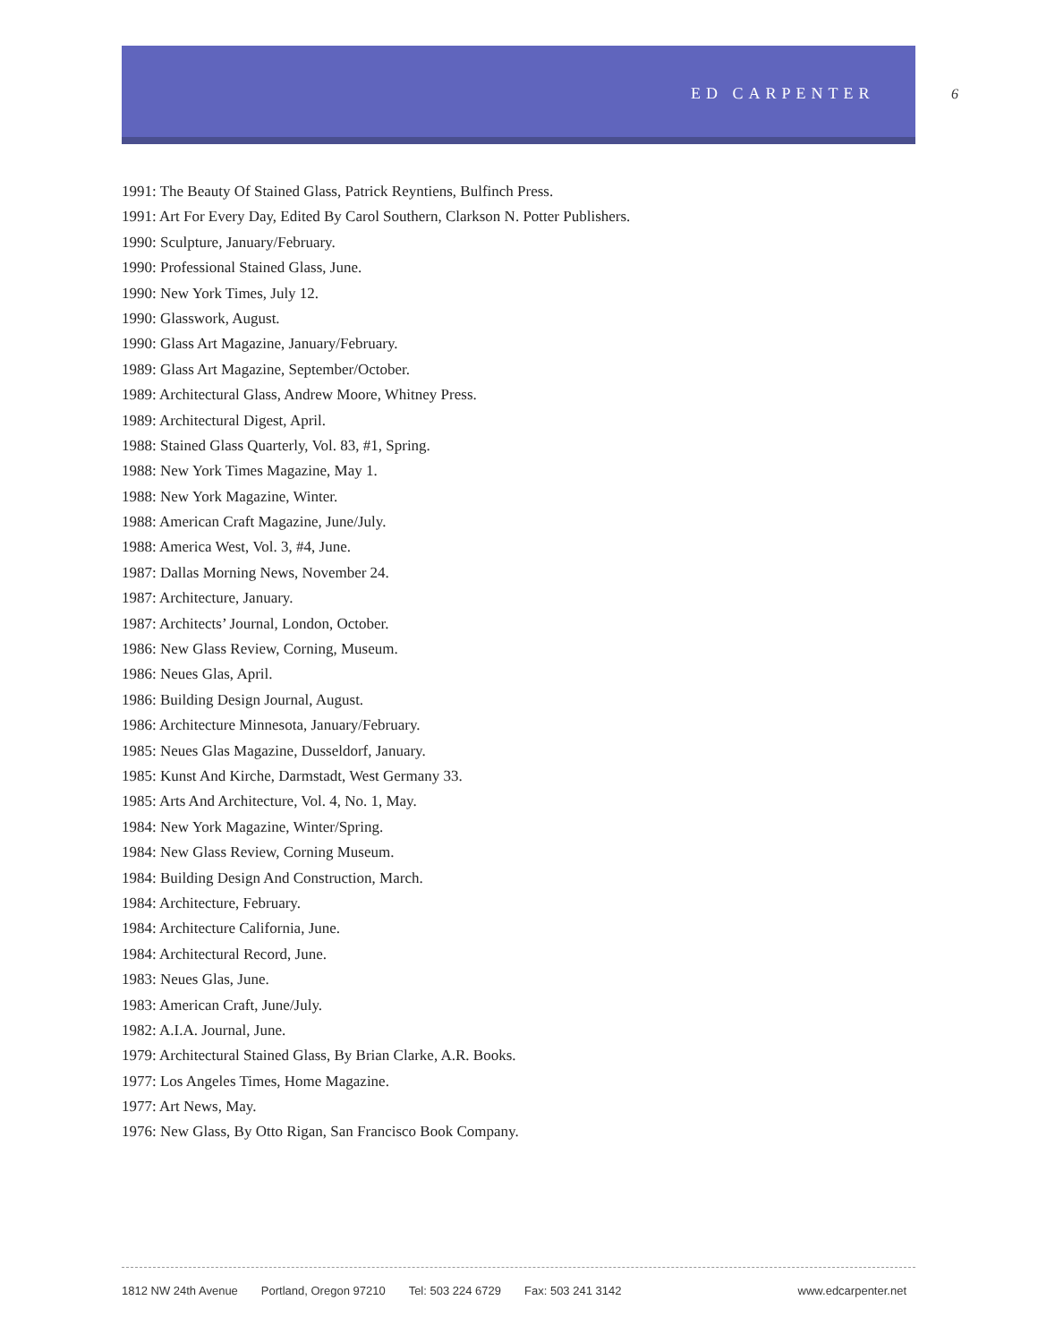ED CARPENTER 6
1991: The Beauty Of Stained Glass, Patrick Reyntiens, Bulfinch Press.
1991: Art For Every Day, Edited By Carol Southern, Clarkson N. Potter Publishers.
1990: Sculpture, January/February.
1990: Professional Stained Glass, June.
1990: New York Times, July 12.
1990: Glasswork, August.
1990: Glass Art Magazine, January/February.
1989: Glass Art Magazine, September/October.
1989: Architectural Glass, Andrew Moore, Whitney Press.
1989: Architectural Digest, April.
1988: Stained Glass Quarterly, Vol. 83, #1, Spring.
1988: New York Times Magazine, May 1.
1988: New York Magazine, Winter.
1988: American Craft Magazine, June/July.
1988: America West, Vol. 3, #4, June.
1987: Dallas Morning News, November 24.
1987: Architecture, January.
1987: Architects’ Journal, London, October.
1986: New Glass Review, Corning, Museum.
1986: Neues Glas, April.
1986: Building Design Journal, August.
1986: Architecture Minnesota, January/February.
1985: Neues Glas Magazine, Dusseldorf, January.
1985: Kunst And Kirche, Darmstadt, West Germany 33.
1985: Arts And Architecture, Vol. 4, No. 1, May.
1984: New York Magazine, Winter/Spring.
1984: New Glass Review, Corning Museum.
1984: Building Design And Construction, March.
1984: Architecture, February.
1984: Architecture California, June.
1984: Architectural Record, June.
1983: Neues Glas, June.
1983: American Craft, June/July.
1982: A.I.A. Journal, June.
1979: Architectural Stained Glass, By Brian Clarke, A.R. Books.
1977: Los Angeles Times, Home Magazine.
1977: Art News, May.
1976: New Glass, By Otto Rigan, San Francisco Book Company.
1812 NW 24th Avenue Portland, Oregon 97210 Tel: 503 224 6729 Fax: 503 241 3142 www.edcarpenter.net